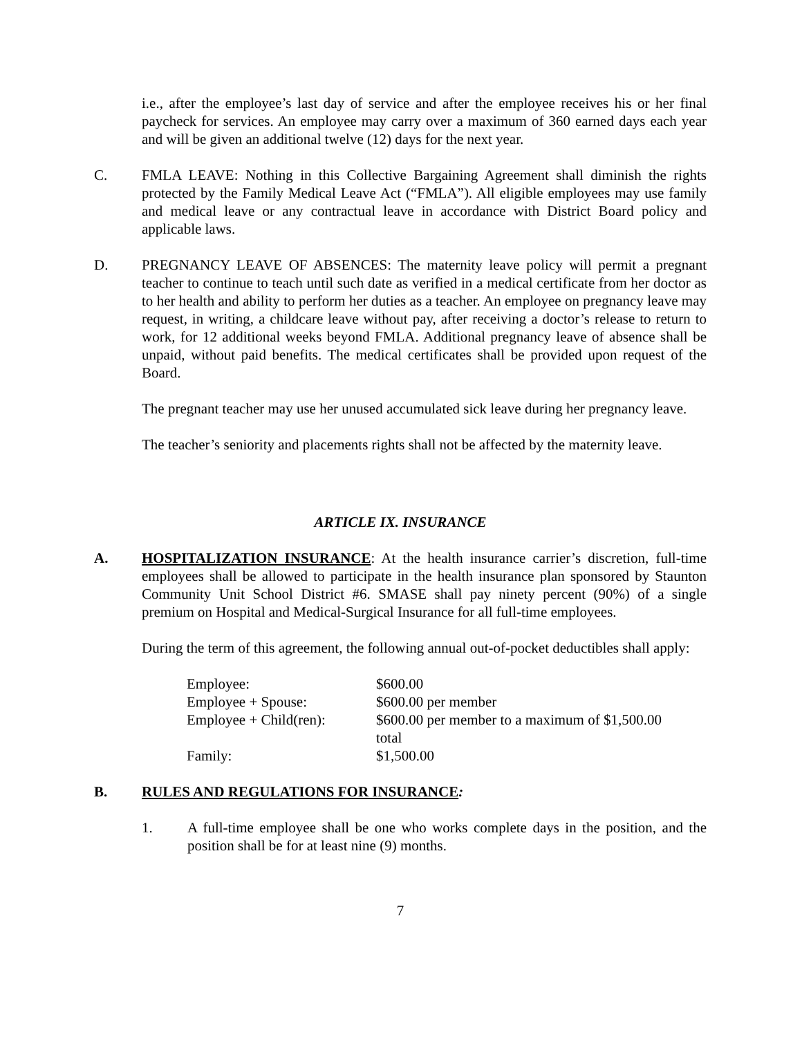i.e., after the employee’s last day of service and after the employee receives his or her final paycheck for services. An employee may carry over a maximum of 360 earned days each year and will be given an additional twelve (12) days for the next year.
C. FMLA LEAVE: Nothing in this Collective Bargaining Agreement shall diminish the rights protected by the Family Medical Leave Act (“FMLA”). All eligible employees may use family and medical leave or any contractual leave in accordance with District Board policy and applicable laws.
D. PREGNANCY LEAVE OF ABSENCES: The maternity leave policy will permit a pregnant teacher to continue to teach until such date as verified in a medical certificate from her doctor as to her health and ability to perform her duties as a teacher. An employee on pregnancy leave may request, in writing, a childcare leave without pay, after receiving a doctor’s release to return to work, for 12 additional weeks beyond FMLA. Additional pregnancy leave of absence shall be unpaid, without paid benefits. The medical certificates shall be provided upon request of the Board.
The pregnant teacher may use her unused accumulated sick leave during her pregnancy leave.
The teacher’s seniority and placements rights shall not be affected by the maternity leave.
ARTICLE IX. INSURANCE
A. HOSPITALIZATION INSURANCE: At the health insurance carrier’s discretion, full-time employees shall be allowed to participate in the health insurance plan sponsored by Staunton Community Unit School District #6. SMASE shall pay ninety percent (90%) of a single premium on Hospital and Medical-Surgical Insurance for all full-time employees.
During the term of this agreement, the following annual out-of-pocket deductibles shall apply:
| Employee: | $600.00 |
| Employee + Spouse: | $600.00 per member |
| Employee + Child(ren): | $600.00 per member to a maximum of $1,500.00 total |
| Family: | $1,500.00 |
B. RULES AND REGULATIONS FOR INSURANCE:
1. A full-time employee shall be one who works complete days in the position, and the position shall be for at least nine (9) months.
7